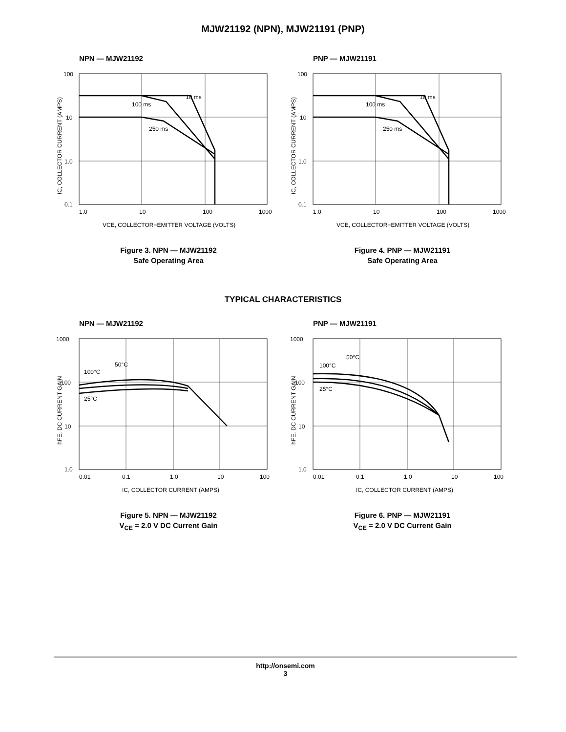MJW21192 (NPN), MJW21191 (PNP)
NPN — MJW21192
100
10
1.0
0.1
1.0
10
100
1000
10 ms
100 ms
250 ms
VCE, COLLECTOR−EMITTER VOLTAGE (VOLTS)
IC, COLLECTOR CURRENT (AMPS)
Figure 3. NPN — MJW21192
Safe Operating Area
PNP — MJW21191
100
10
1.0
0.1
1.0
10
100
1000
10 ms
100 ms
250 ms
VCE, COLLECTOR−EMITTER VOLTAGE (VOLTS)
IC, COLLECTOR CURRENT (AMPS)
Figure 4. PNP — MJW21191
Safe Operating Area
TYPICAL CHARACTERISTICS
NPN — MJW21192
1000
100
10
1.0
0.01
0.1
1.0
10
100
100°C
50°C
25°C
IC, COLLECTOR CURRENT (AMPS)
hFE, DC CURRENT GAIN
Figure 5. NPN — MJW21192
V<sub>CE</sub> = 2.0 V DC Current Gain
PNP — MJW21191
1000
100
10
1.0
0.01
0.1
1.0
10
100
100°C
50°C
25°C
IC, COLLECTOR CURRENT (AMPS)
hFE, DC CURRENT GAIN
Figure 6. PNP — MJW21191
V<sub>CE</sub> = 2.0 V DC Current Gain
http://onsemi.com
3